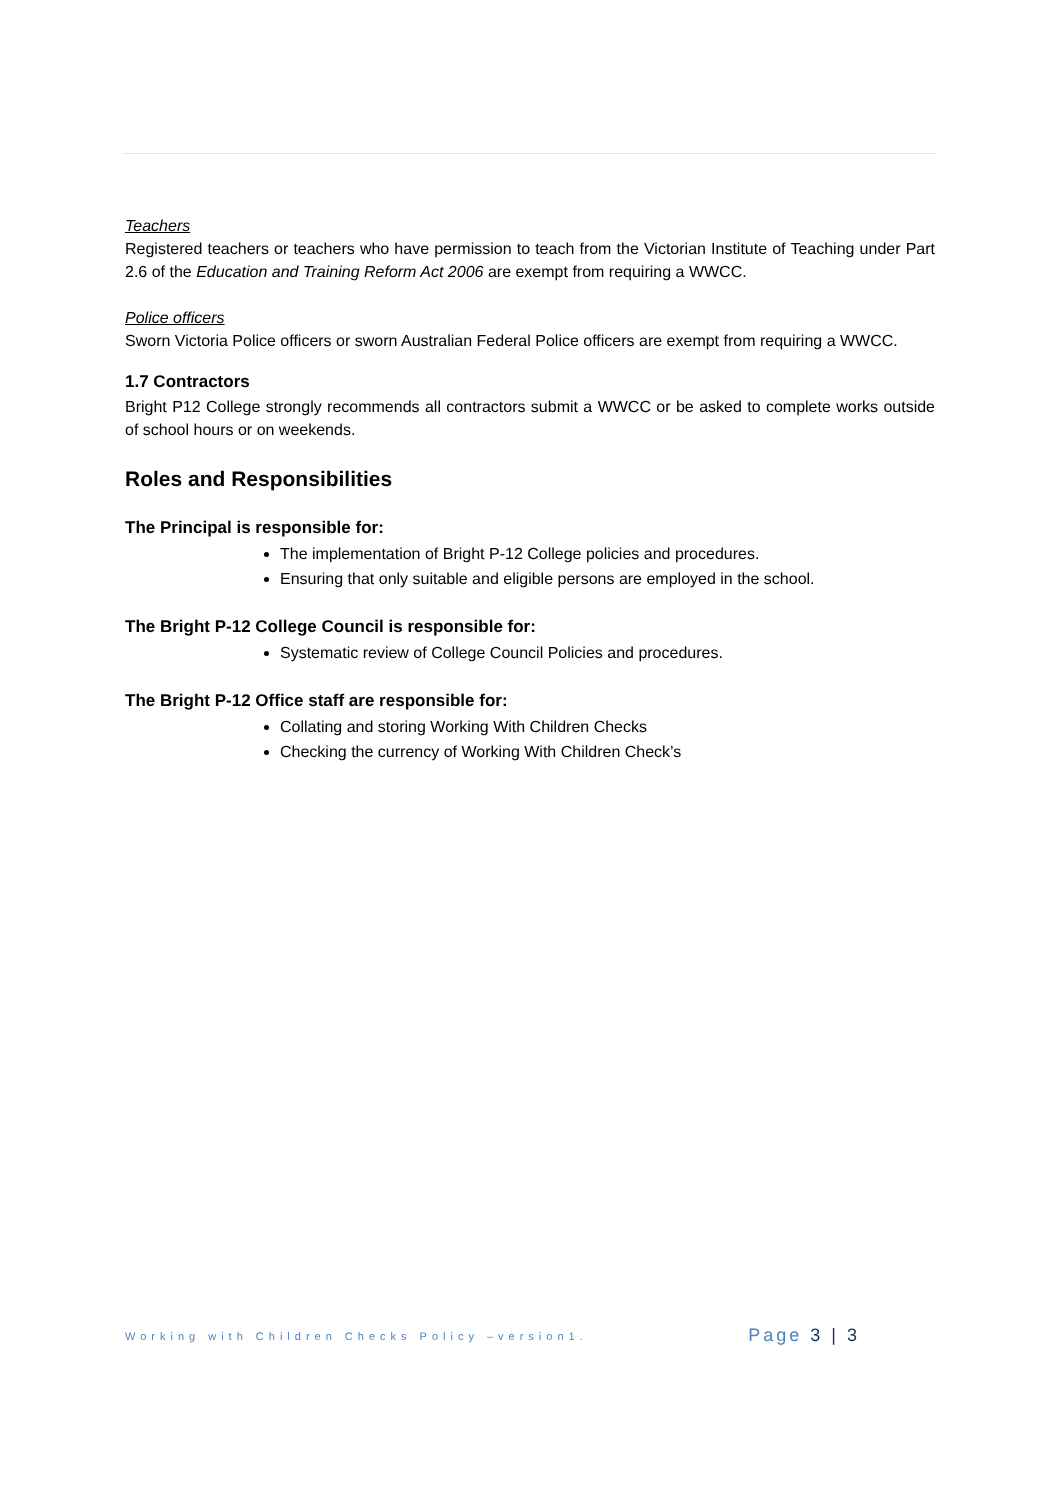Teachers
Registered teachers or teachers who have permission to teach from the Victorian Institute of Teaching under Part 2.6 of the Education and Training Reform Act 2006 are exempt from requiring a WWCC.
Police officers
Sworn Victoria Police officers or sworn Australian Federal Police officers are exempt from requiring a WWCC.
1.7 Contractors
Bright P12 College strongly recommends all contractors submit a WWCC or be asked to complete works outside of school hours or on weekends.
Roles and Responsibilities
The Principal is responsible for:
The implementation of Bright P-12 College policies and procedures.
Ensuring that only suitable and eligible persons are employed in the school.
The Bright P-12 College Council is responsible for:
Systematic review of College Council Policies and procedures.
The Bright P-12 Office staff are responsible for:
Collating and storing Working With Children Checks
Checking the currency of Working With Children Check’s
Working with Children Checks Policy –version1. Page 3 | 3